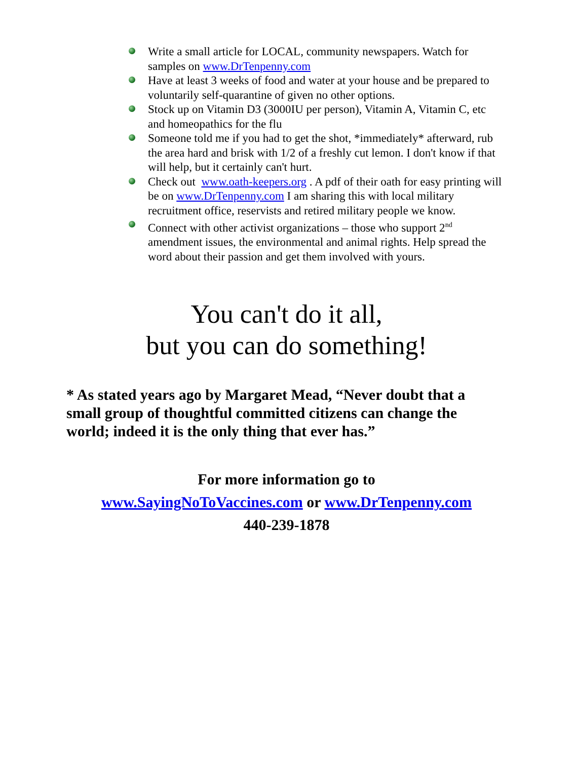Write a small article for LOCAL, community newspapers. Watch for samples on www.DrTenpenny.com
Have at least 3 weeks of food and water at your house and be prepared to voluntarily self-quarantine of given no other options.
Stock up on Vitamin D3 (3000IU per person), Vitamin A, Vitamin C, etc and homeopathics for the flu
Someone told me if you had to get the shot, *immediately* afterward, rub the area hard and brisk with 1/2 of a freshly cut lemon. I don't know if that will help, but it certainly can't hurt.
Check out www.oath-keepers.org . A pdf of their oath for easy printing will be on www.DrTenpenny.com I am sharing this with local military recruitment office, reservists and retired military people we know.
Connect with other activist organizations – those who support 2<sup>nd</sup> amendment issues, the environmental and animal rights. Help spread the word about their passion and get them involved with yours.
You can't do it all,
but you can do something!
* As stated years ago by Margaret Mead, “Never doubt that a small group of thoughtful committed citizens can change the world; indeed it is the only thing that ever has.”
For more information go to
www.SayingNoToVaccines.com or www.DrTenpenny.com
440-239-1878